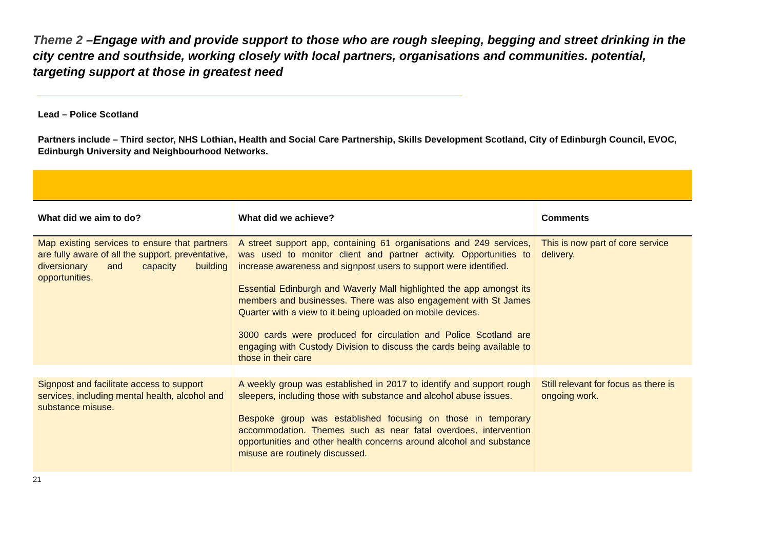Theme 2 –Engage with and provide support to those who are rough sleeping, begging and street drinking in the city centre and southside, working closely with local partners, organisations and communities. potential, targeting support at those in greatest need
Lead – Police Scotland
Partners include – Third sector, NHS Lothian, Health and Social Care Partnership, Skills Development Scotland, City of Edinburgh Council, EVOC, Edinburgh University and Neighbourhood Networks.
| What did we aim to do? | What did we achieve? | Comments |
| --- | --- | --- |
| Map existing services to ensure that partners are fully aware of all the support, preventative, diversionary and capacity building opportunities. | A street support app, containing 61 organisations and 249 services, was used to monitor client and partner activity. Opportunities to increase awareness and signpost users to support were identified. Essential Edinburgh and Waverly Mall highlighted the app amongst its members and businesses. There was also engagement with St James Quarter with a view to it being uploaded on mobile devices. 3000 cards were produced for circulation and Police Scotland are engaging with Custody Division to discuss the cards being available to those in their care | This is now part of core service delivery. |
| Signpost and facilitate access to support services, including mental health, alcohol and substance misuse. | A weekly group was established in 2017 to identify and support rough sleepers, including those with substance and alcohol abuse issues. Bespoke group was established focusing on those in temporary accommodation. Themes such as near fatal overdoes, intervention opportunities and other health concerns around alcohol and substance misuse are routinely discussed. | Still relevant for focus as there is ongoing work. |
21